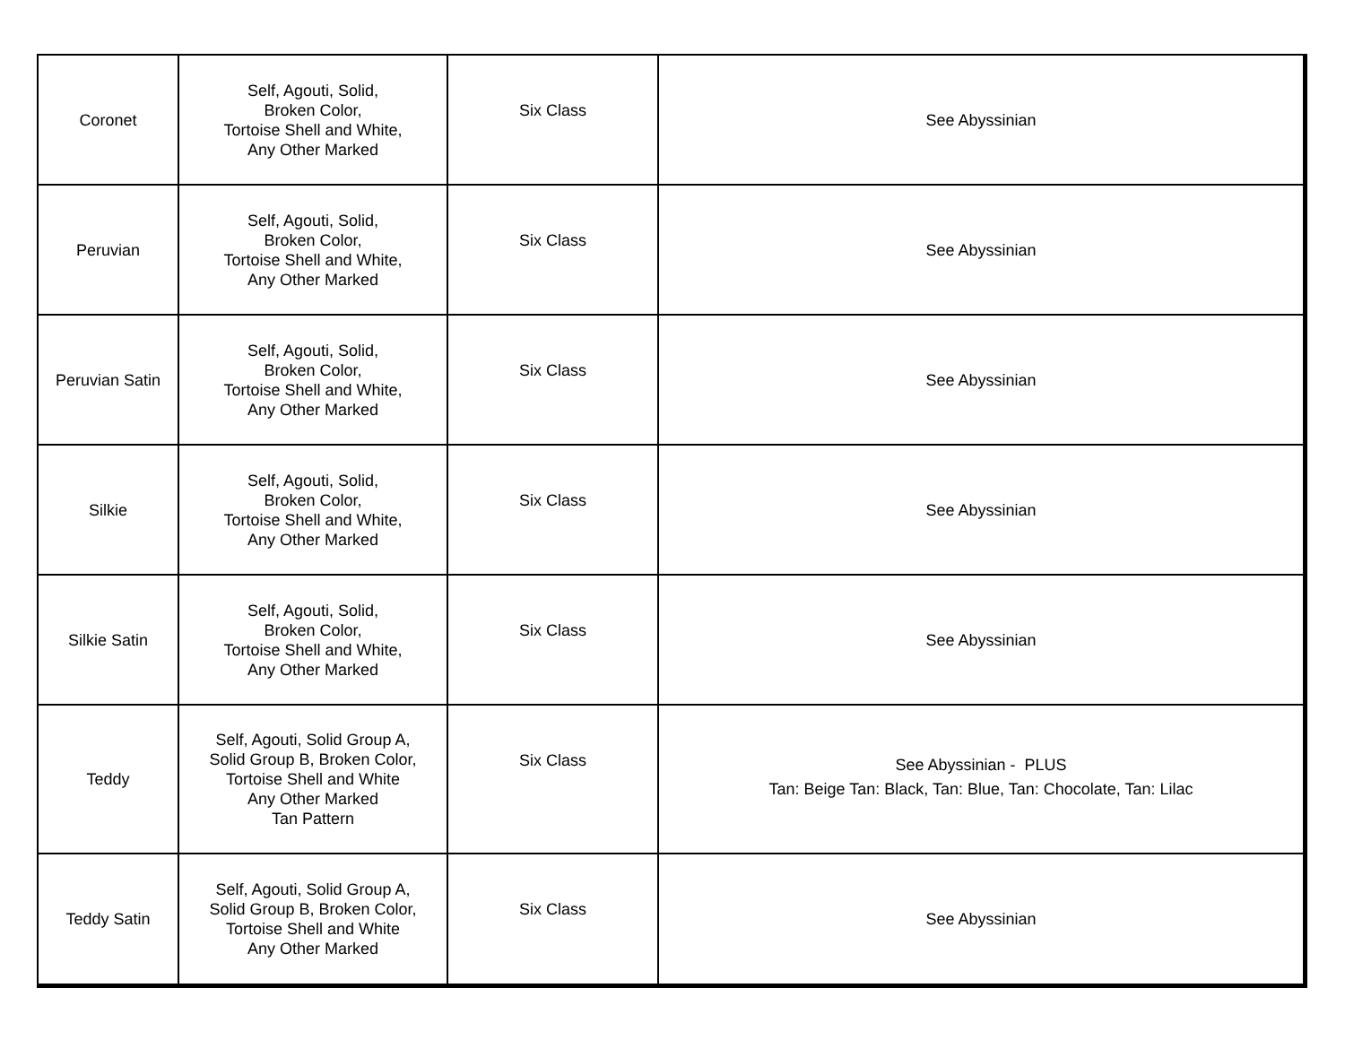| Coronet | Self, Agouti, Solid, Broken Color, Tortoise Shell and White, Any Other Marked | Six Class | See Abyssinian |
| Peruvian | Self, Agouti, Solid, Broken Color, Tortoise Shell and White, Any Other Marked | Six Class | See Abyssinian |
| Peruvian Satin | Self, Agouti, Solid, Broken Color, Tortoise Shell and White, Any Other Marked | Six Class | See Abyssinian |
| Silkie | Self, Agouti, Solid, Broken Color, Tortoise Shell and White, Any Other Marked | Six Class | See Abyssinian |
| Silkie Satin | Self, Agouti, Solid, Broken Color, Tortoise Shell and White, Any Other Marked | Six Class | See Abyssinian |
| Teddy | Self, Agouti, Solid Group A, Solid Group B, Broken Color, Tortoise Shell and White Any Other Marked Tan Pattern | Six Class | See Abyssinian - PLUS Tan: Beige Tan: Black, Tan: Blue, Tan: Chocolate, Tan: Lilac |
| Teddy Satin | Self, Agouti, Solid Group A, Solid Group B, Broken Color, Tortoise Shell and White Any Other Marked | Six Class | See Abyssinian |